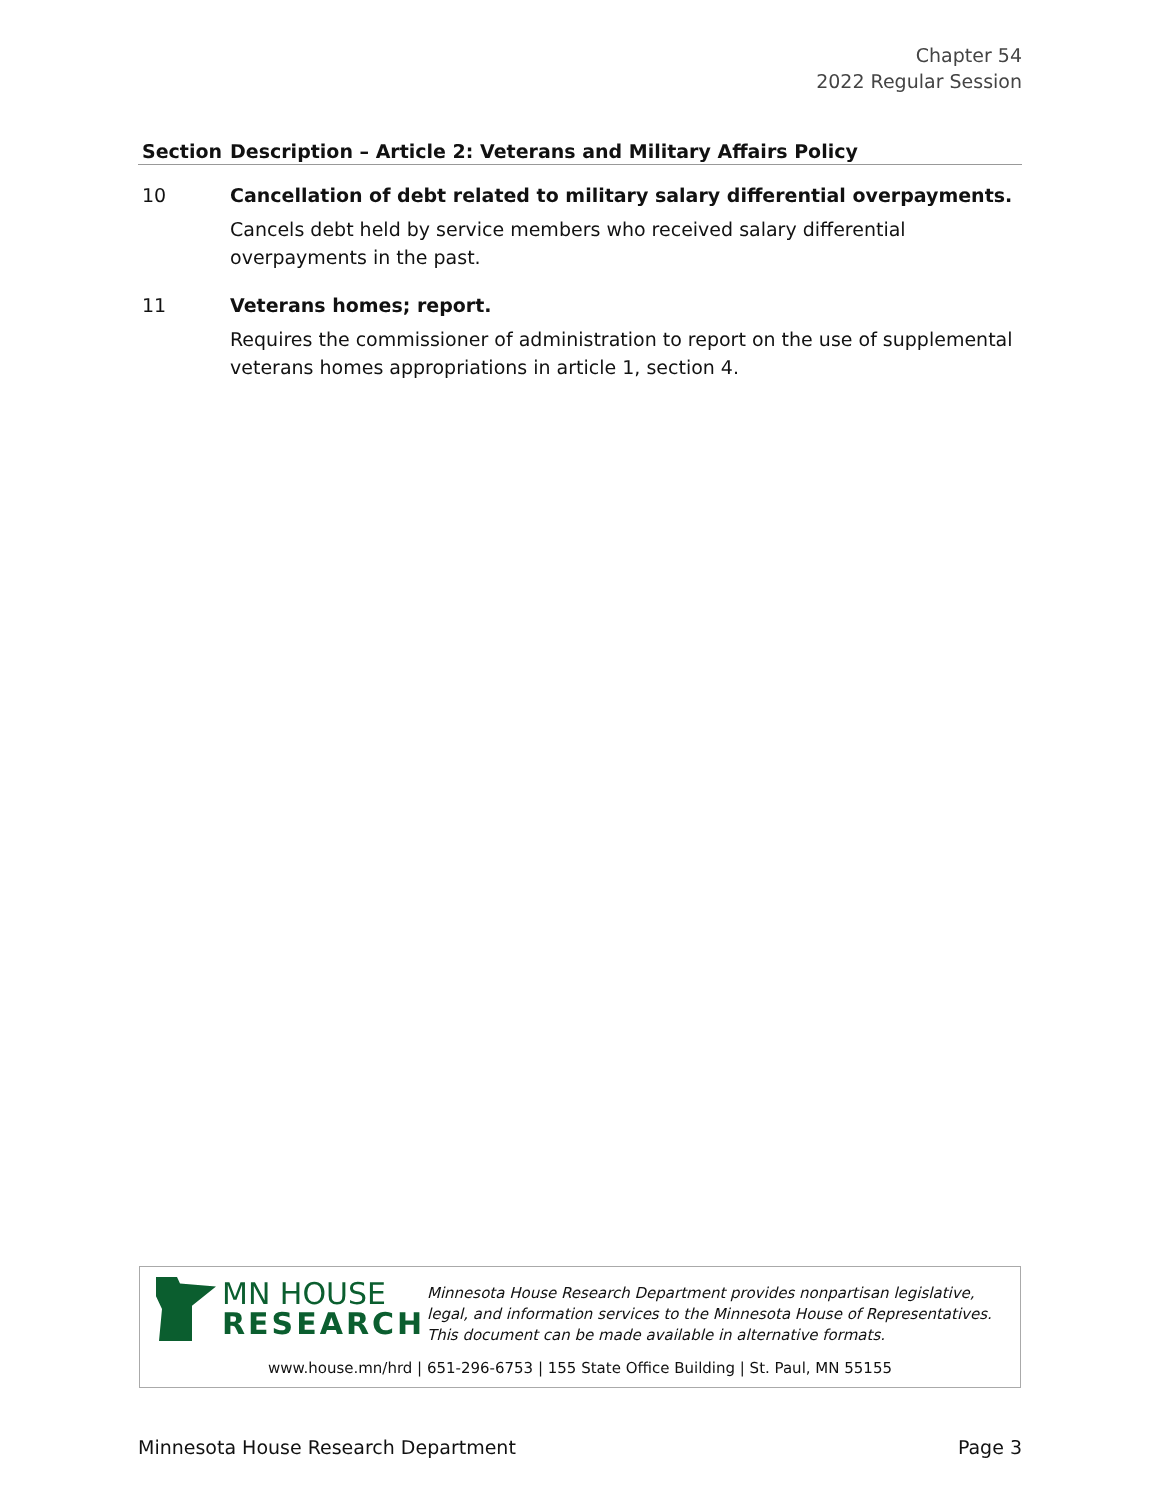Chapter 54
2022 Regular Session
| Section | Description – Article 2: Veterans and Military Affairs Policy |
| --- | --- |
| 10 | Cancellation of debt related to military salary differential overpayments. Cancels debt held by service members who received salary differential overpayments in the past. |
| 11 | Veterans homes; report. Requires the commissioner of administration to report on the use of supplemental veterans homes appropriations in article 1, section 4. |
MN HOUSE
RESEARCH
Minnesota House Research Department provides nonpartisan legislative, legal, and information services to the Minnesota House of Representatives. This document can be made available in alternative formats.
www.house.mn/hrd | 651-296-6753 | 155 State Office Building | St. Paul, MN 55155
Minnesota House Research Department Page 3